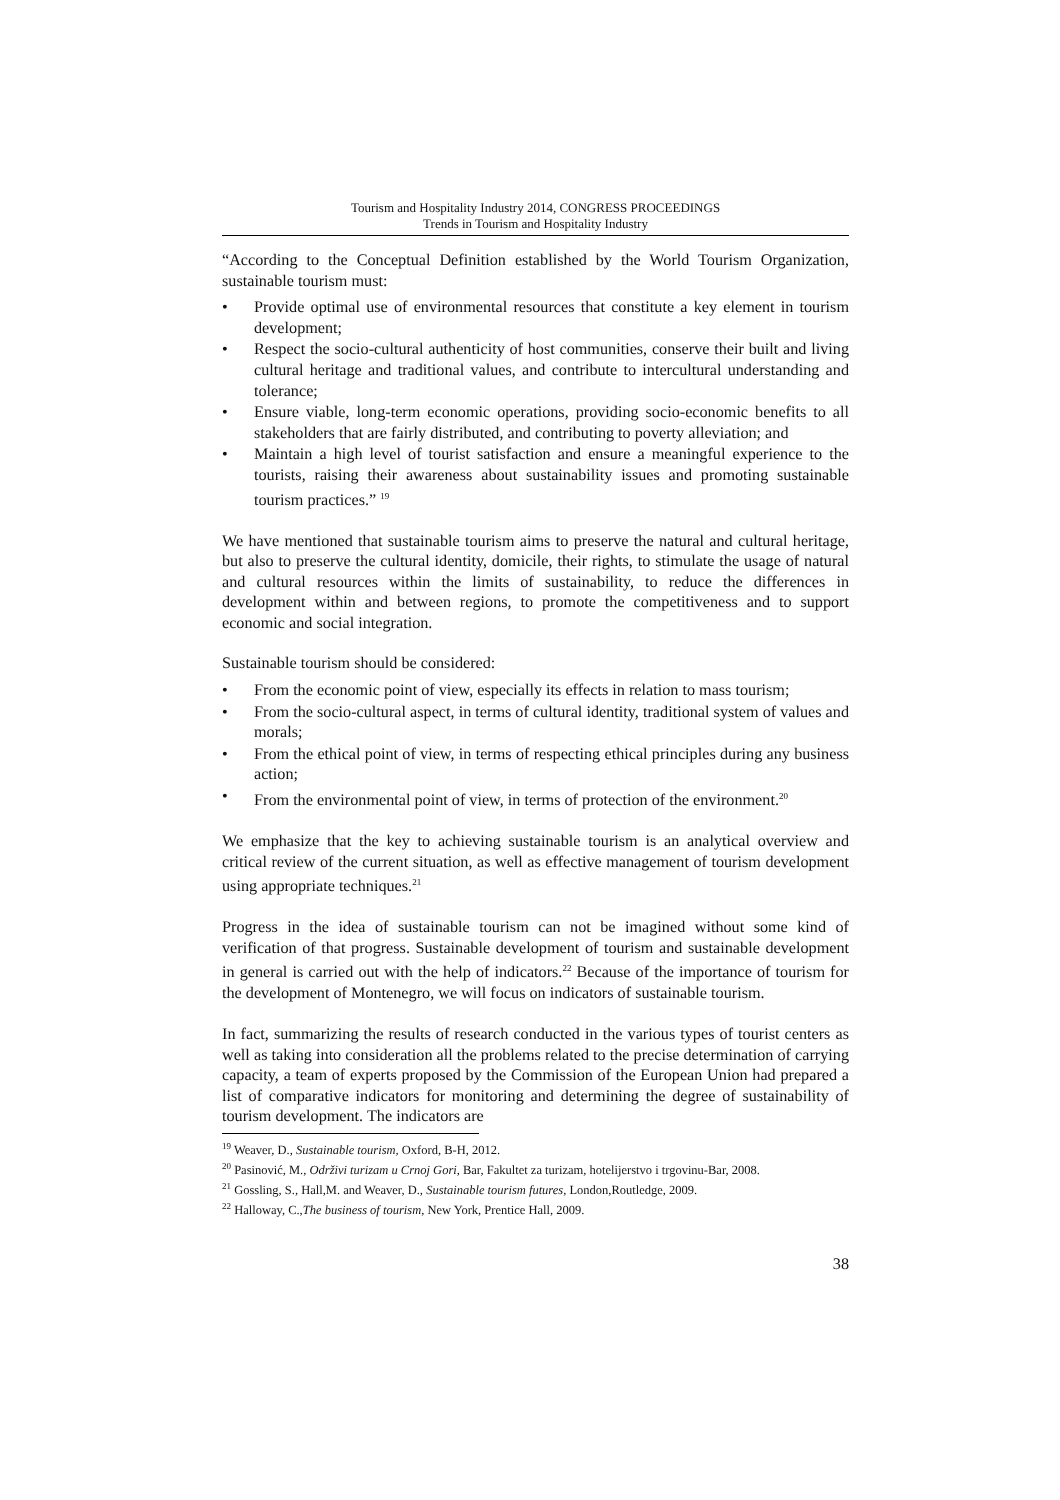Tourism and Hospitality Industry 2014, CONGRESS PROCEEDINGS
Trends in Tourism and Hospitality Industry
“According to the Conceptual Definition established by the World Tourism Organization, sustainable tourism must:
• Provide optimal use of environmental resources that constitute a key element in tourism development;
• Respect the socio-cultural authenticity of host communities, conserve their built and living cultural heritage and traditional values, and contribute to intercultural understanding and tolerance;
• Ensure viable, long-term economic operations, providing socio-economic benefits to all stakeholders that are fairly distributed, and contributing to poverty alleviation; and
• Maintain a high level of tourist satisfaction and ensure a meaningful experience to the tourists, raising their awareness about sustainability issues and promoting sustainable tourism practices.” <sup>19</sup>
We have mentioned that sustainable tourism aims to preserve the natural and cultural heritage, but also to preserve the cultural identity, domicile, their rights, to stimulate the usage of natural and cultural resources within the limits of sustainability, to reduce the differences in development within and between regions, to promote the competitiveness and to support economic and social integration.
Sustainable tourism should be considered:
• From the economic point of view, especially its effects in relation to mass tourism;
• From the socio-cultural aspect, in terms of cultural identity, traditional system of values and morals;
• From the ethical point of view, in terms of respecting ethical principles during any business action;
• From the environmental point of view, in terms of protection of the environment.<sup>20</sup>
We emphasize that the key to achieving sustainable tourism is an analytical overview and critical review of the current situation, as well as effective management of tourism development using appropriate techniques.<sup>21</sup>
Progress in the idea of sustainable tourism can not be imagined without some kind of verification of that progress. Sustainable development of tourism and sustainable development in general is carried out with the help of indicators.<sup>22</sup> Because of the importance of tourism for the development of Montenegro, we will focus on indicators of sustainable tourism.
In fact, summarizing the results of research conducted in the various types of tourist centers as well as taking into consideration all the problems related to the precise determination of carrying capacity, a team of experts proposed by the Commission of the European Union had prepared a list of comparative indicators for monitoring and determining the degree of sustainability of tourism development. The indicators are
<sup>19</sup> Weaver, D., Sustainable tourism, Oxford, B-H, 2012.
<sup>20</sup> Pasinović, M., Održivi turizam u Crnoj Gori, Bar, Fakultet za turizam, hotelijerstvo i trgovinu-Bar, 2008.
<sup>21</sup> Gossling, S., Hall,M. and Weaver, D., Sustainable tourism futures, London,Routledge, 2009.
<sup>22</sup> Halloway, C.,The business of tourism, New York, Prentice Hall, 2009.
38